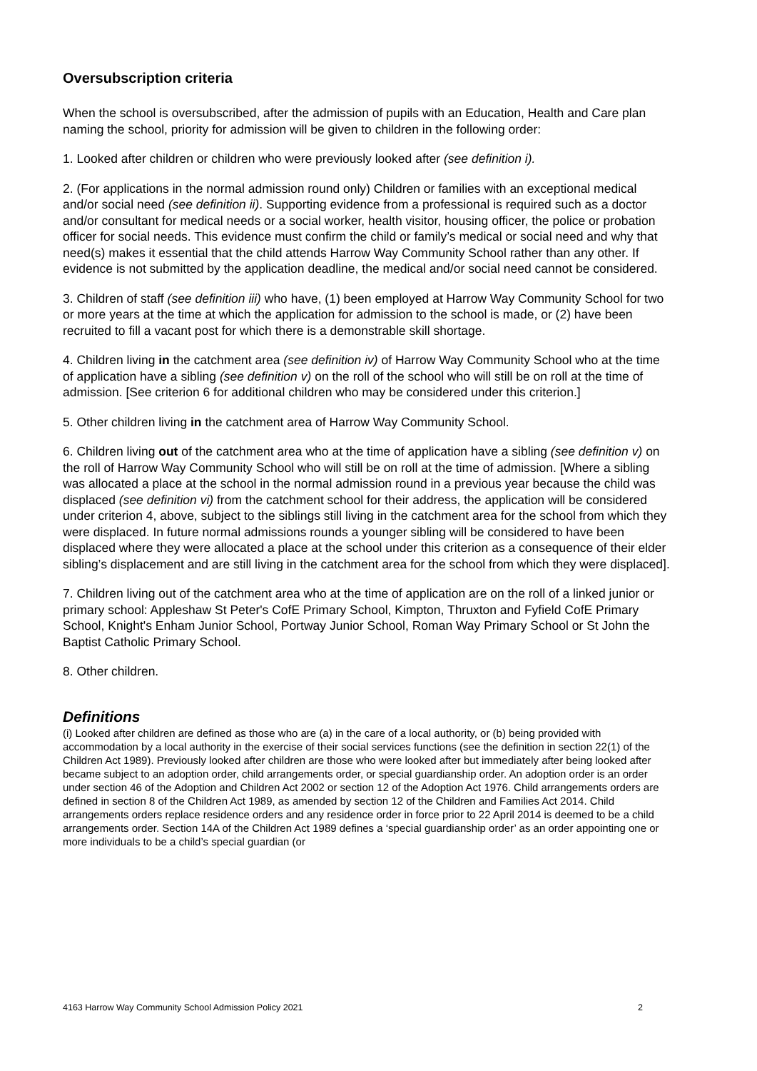Oversubscription criteria
When the school is oversubscribed, after the admission of pupils with an Education, Health and Care plan naming the school, priority for admission will be given to children in the following order:
1. Looked after children or children who were previously looked after (see definition i).
2. (For applications in the normal admission round only) Children or families with an exceptional medical and/or social need (see definition ii). Supporting evidence from a professional is required such as a doctor and/or consultant for medical needs or a social worker, health visitor, housing officer, the police or probation officer for social needs. This evidence must confirm the child or family’s medical or social need and why that need(s) makes it essential that the child attends Harrow Way Community School rather than any other. If evidence is not submitted by the application deadline, the medical and/or social need cannot be considered.
3. Children of staff (see definition iii) who have, (1) been employed at Harrow Way Community School for two or more years at the time at which the application for admission to the school is made, or (2) have been recruited to fill a vacant post for which there is a demonstrable skill shortage.
4. Children living in the catchment area (see definition iv) of Harrow Way Community School who at the time of application have a sibling (see definition v) on the roll of the school who will still be on roll at the time of admission. [See criterion 6 for additional children who may be considered under this criterion.]
5. Other children living in the catchment area of Harrow Way Community School.
6. Children living out of the catchment area who at the time of application have a sibling (see definition v) on the roll of Harrow Way Community School who will still be on roll at the time of admission. [Where a sibling was allocated a place at the school in the normal admission round in a previous year because the child was displaced (see definition vi) from the catchment school for their address, the application will be considered under criterion 4, above, subject to the siblings still living in the catchment area for the school from which they were displaced. In future normal admissions rounds a younger sibling will be considered to have been displaced where they were allocated a place at the school under this criterion as a consequence of their elder sibling’s displacement and are still living in the catchment area for the school from which they were displaced].
7. Children living out of the catchment area who at the time of application are on the roll of a linked junior or primary school: Appleshaw St Peter's CofE Primary School, Kimpton, Thruxton and Fyfield CofE Primary School, Knight's Enham Junior School, Portway Junior School, Roman Way Primary School or St John the Baptist Catholic Primary School.
8. Other children.
Definitions
(i) Looked after children are defined as those who are (a) in the care of a local authority, or (b) being provided with accommodation by a local authority in the exercise of their social services functions (see the definition in section 22(1) of the Children Act 1989). Previously looked after children are those who were looked after but immediately after being looked after became subject to an adoption order, child arrangements order, or special guardianship order. An adoption order is an order under section 46 of the Adoption and Children Act 2002 or section 12 of the Adoption Act 1976. Child arrangements orders are defined in section 8 of the Children Act 1989, as amended by section 12 of the Children and Families Act 2014. Child arrangements orders replace residence orders and any residence order in force prior to 22 April 2014 is deemed to be a child arrangements order. Section 14A of the Children Act 1989 defines a ‘special guardianship order’ as an order appointing one or more individuals to be a child’s special guardian (or
4163 Harrow Way Community School Admission Policy 2021 2